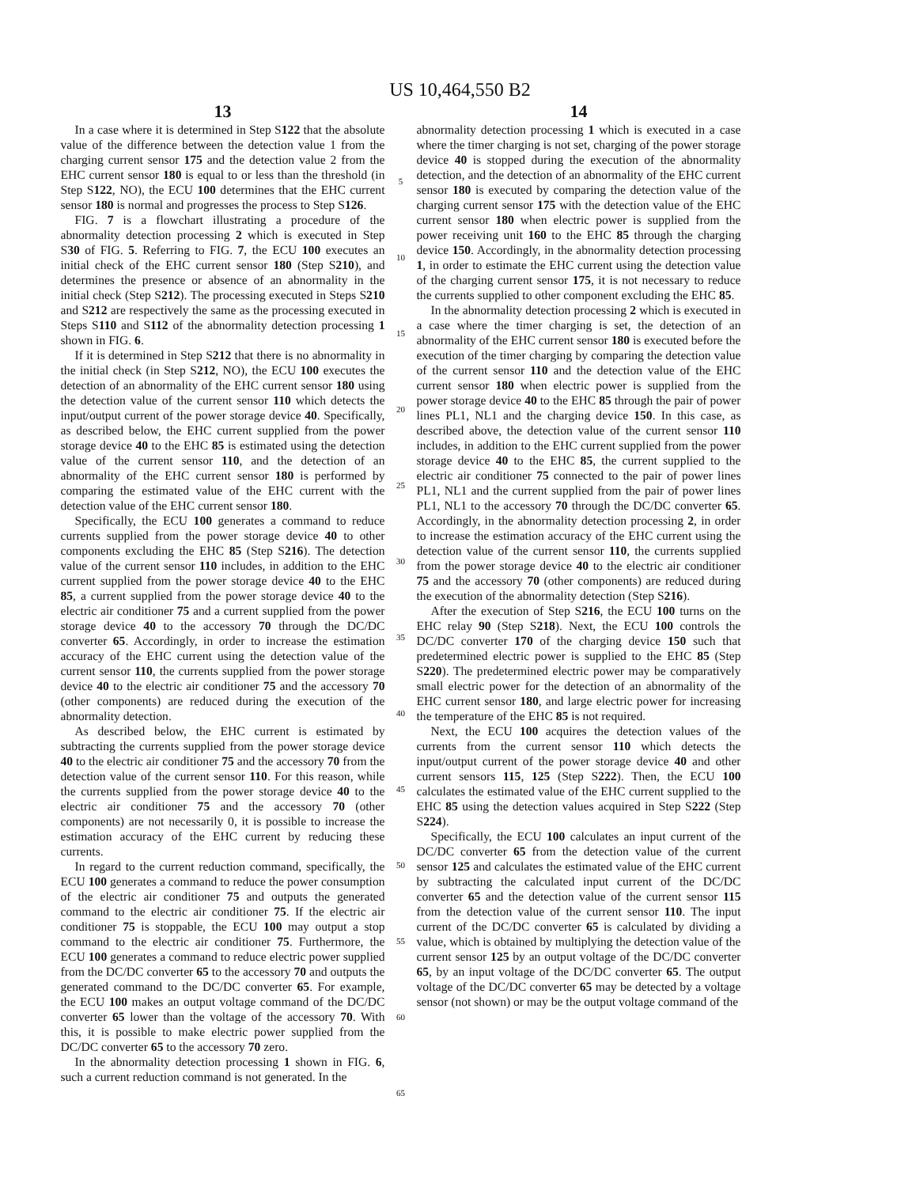US 10,464,550 B2
13
In a case where it is determined in Step S122 that the absolute value of the difference between the detection value 1 from the charging current sensor 175 and the detection value 2 from the EHC current sensor 180 is equal to or less than the threshold (in Step S122, NO), the ECU 100 determines that the EHC current sensor 180 is normal and progresses the process to Step S126.
FIG. 7 is a flowchart illustrating a procedure of the abnormality detection processing 2 which is executed in Step S30 of FIG. 5. Referring to FIG. 7, the ECU 100 executes an initial check of the EHC current sensor 180 (Step S210), and determines the presence or absence of an abnormality in the initial check (Step S212). The processing executed in Steps S210 and S212 are respectively the same as the processing executed in Steps S110 and S112 of the abnormality detection processing 1 shown in FIG. 6.
If it is determined in Step S212 that there is no abnormality in the initial check (in Step S212, NO), the ECU 100 executes the detection of an abnormality of the EHC current sensor 180 using the detection value of the current sensor 110 which detects the input/output current of the power storage device 40. Specifically, as described below, the EHC current supplied from the power storage device 40 to the EHC 85 is estimated using the detection value of the current sensor 110, and the detection of an abnormality of the EHC current sensor 180 is performed by comparing the estimated value of the EHC current with the detection value of the EHC current sensor 180.
Specifically, the ECU 100 generates a command to reduce currents supplied from the power storage device 40 to other components excluding the EHC 85 (Step S216). The detection value of the current sensor 110 includes, in addition to the EHC current supplied from the power storage device 40 to the EHC 85, a current supplied from the power storage device 40 to the electric air conditioner 75 and a current supplied from the power storage device 40 to the accessory 70 through the DC/DC converter 65. Accordingly, in order to increase the estimation accuracy of the EHC current using the detection value of the current sensor 110, the currents supplied from the power storage device 40 to the electric air conditioner 75 and the accessory 70 (other components) are reduced during the execution of the abnormality detection.
As described below, the EHC current is estimated by subtracting the currents supplied from the power storage device 40 to the electric air conditioner 75 and the accessory 70 from the detection value of the current sensor 110. For this reason, while the currents supplied from the power storage device 40 to the electric air conditioner 75 and the accessory 70 (other components) are not necessarily 0, it is possible to increase the estimation accuracy of the EHC current by reducing these currents.
In regard to the current reduction command, specifically, the ECU 100 generates a command to reduce the power consumption of the electric air conditioner 75 and outputs the generated command to the electric air conditioner 75. If the electric air conditioner 75 is stoppable, the ECU 100 may output a stop command to the electric air conditioner 75. Furthermore, the ECU 100 generates a command to reduce electric power supplied from the DC/DC converter 65 to the accessory 70 and outputs the generated command to the DC/DC converter 65. For example, the ECU 100 makes an output voltage command of the DC/DC converter 65 lower than the voltage of the accessory 70. With this, it is possible to make electric power supplied from the DC/DC converter 65 to the accessory 70 zero.
In the abnormality detection processing 1 shown in FIG. 6, such a current reduction command is not generated. In the
5
10
15
20
25
30
35
40
45
50
55
60
65
14
abnormality detection processing 1 which is executed in a case where the timer charging is not set, charging of the power storage device 40 is stopped during the execution of the abnormality detection, and the detection of an abnormality of the EHC current sensor 180 is executed by comparing the detection value of the charging current sensor 175 with the detection value of the EHC current sensor 180 when electric power is supplied from the power receiving unit 160 to the EHC 85 through the charging device 150. Accordingly, in the abnormality detection processing 1, in order to estimate the EHC current using the detection value of the charging current sensor 175, it is not necessary to reduce the currents supplied to other component excluding the EHC 85.
In the abnormality detection processing 2 which is executed in a case where the timer charging is set, the detection of an abnormality of the EHC current sensor 180 is executed before the execution of the timer charging by comparing the detection value of the current sensor 110 and the detection value of the EHC current sensor 180 when electric power is supplied from the power storage device 40 to the EHC 85 through the pair of power lines PL1, NL1 and the charging device 150. In this case, as described above, the detection value of the current sensor 110 includes, in addition to the EHC current supplied from the power storage device 40 to the EHC 85, the current supplied to the electric air conditioner 75 connected to the pair of power lines PL1, NL1 and the current supplied from the pair of power lines PL1, NL1 to the accessory 70 through the DC/DC converter 65. Accordingly, in the abnormality detection processing 2, in order to increase the estimation accuracy of the EHC current using the detection value of the current sensor 110, the currents supplied from the power storage device 40 to the electric air conditioner 75 and the accessory 70 (other components) are reduced during the execution of the abnormality detection (Step S216).
After the execution of Step S216, the ECU 100 turns on the EHC relay 90 (Step S218). Next, the ECU 100 controls the DC/DC converter 170 of the charging device 150 such that predetermined electric power is supplied to the EHC 85 (Step S220). The predetermined electric power may be comparatively small electric power for the detection of an abnormality of the EHC current sensor 180, and large electric power for increasing the temperature of the EHC 85 is not required.
Next, the ECU 100 acquires the detection values of the currents from the current sensor 110 which detects the input/output current of the power storage device 40 and other current sensors 115, 125 (Step S222). Then, the ECU 100 calculates the estimated value of the EHC current supplied to the EHC 85 using the detection values acquired in Step S222 (Step S224).
Specifically, the ECU 100 calculates an input current of the DC/DC converter 65 from the detection value of the current sensor 125 and calculates the estimated value of the EHC current by subtracting the calculated input current of the DC/DC converter 65 and the detection value of the current sensor 115 from the detection value of the current sensor 110. The input current of the DC/DC converter 65 is calculated by dividing a value, which is obtained by multiplying the detection value of the current sensor 125 by an output voltage of the DC/DC converter 65, by an input voltage of the DC/DC converter 65. The output voltage of the DC/DC converter 65 may be detected by a voltage sensor (not shown) or may be the output voltage command of the